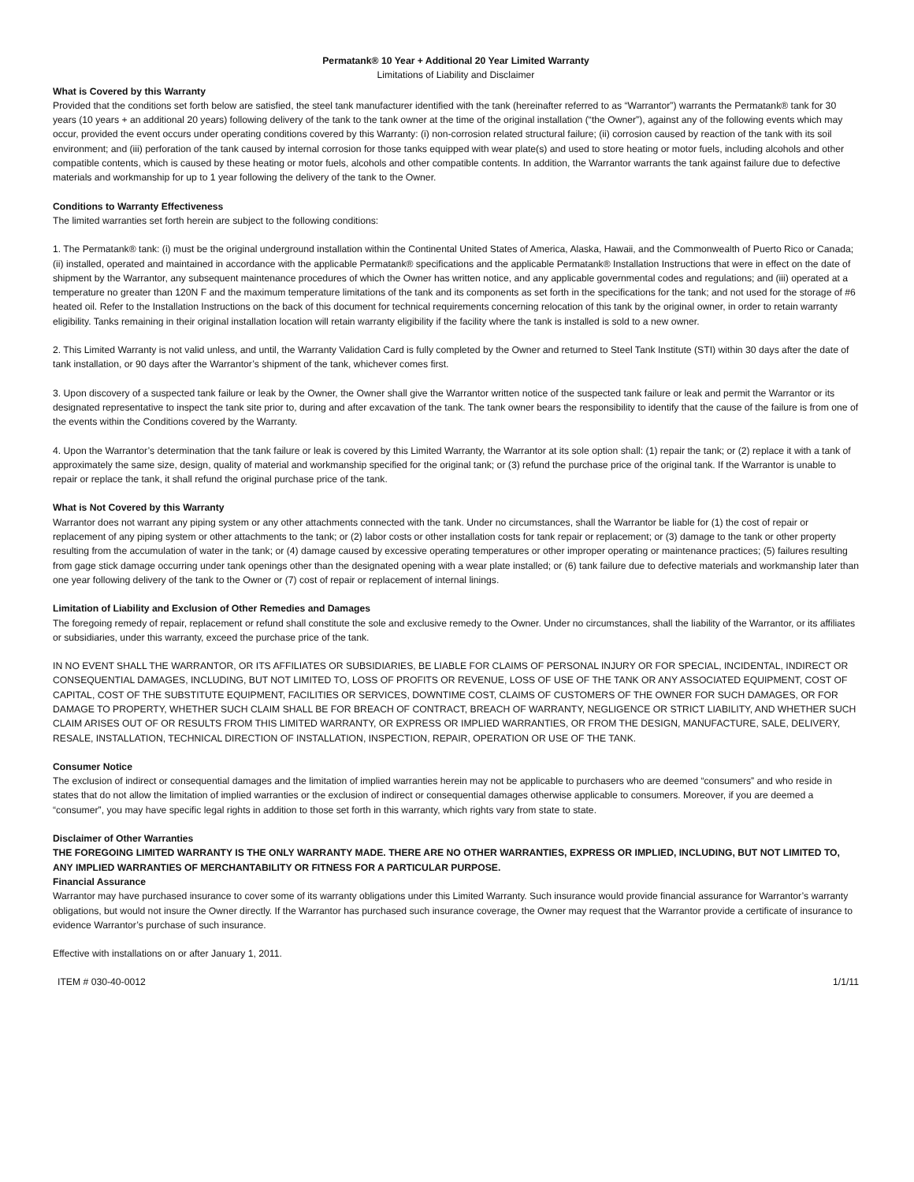Permatank® 10 Year + Additional 20 Year Limited Warranty
Limitations of Liability and Disclaimer
What is Covered by this Warranty
Provided that the conditions set forth below are satisfied, the steel tank manufacturer identified with the tank (hereinafter referred to as “Warrantor”) warrants the Permatank® tank for 30 years (10 years + an additional 20 years) following delivery of the tank to the tank owner at the time of the original installation (“the Owner”), against any of the following events which may occur, provided the event occurs under operating conditions covered by this Warranty: (i) non-corrosion related structural failure; (ii) corrosion caused by reaction of the tank with its soil environment; and (iii) perforation of the tank caused by internal corrosion for those tanks equipped with wear plate(s) and used to store heating or motor fuels, including alcohols and other compatible contents, which is caused by these heating or motor fuels, alcohols and other compatible contents. In addition, the Warrantor warrants the tank against failure due to defective materials and workmanship for up to 1 year following the delivery of the tank to the Owner.
Conditions to Warranty Effectiveness
The limited warranties set forth herein are subject to the following conditions:
1. The Permatank® tank: (i) must be the original underground installation within the Continental United States of America, Alaska, Hawaii, and the Commonwealth of Puerto Rico or Canada; (ii) installed, operated and maintained in accordance with the applicable Permatank® specifications and the applicable Permatank® Installation Instructions that were in effect on the date of shipment by the Warrantor, any subsequent maintenance procedures of which the Owner has written notice, and any applicable governmental codes and regulations; and (iii) operated at a temperature no greater than 120N F and the maximum temperature limitations of the tank and its components as set forth in the specifications for the tank; and not used for the storage of #6 heated oil. Refer to the Installation Instructions on the back of this document for technical requirements concerning relocation of this tank by the original owner, in order to retain warranty eligibility. Tanks remaining in their original installation location will retain warranty eligibility if the facility where the tank is installed is sold to a new owner.
2. This Limited Warranty is not valid unless, and until, the Warranty Validation Card is fully completed by the Owner and returned to Steel Tank Institute (STI) within 30 days after the date of tank installation, or 90 days after the Warrantor’s shipment of the tank, whichever comes first.
3. Upon discovery of a suspected tank failure or leak by the Owner, the Owner shall give the Warrantor written notice of the suspected tank failure or leak and permit the Warrantor or its designated representative to inspect the tank site prior to, during and after excavation of the tank. The tank owner bears the responsibility to identify that the cause of the failure is from one of the events within the Conditions covered by the Warranty.
4. Upon the Warrantor’s determination that the tank failure or leak is covered by this Limited Warranty, the Warrantor at its sole option shall: (1) repair the tank; or (2) replace it with a tank of approximately the same size, design, quality of material and workmanship specified for the original tank; or (3) refund the purchase price of the original tank. If the Warrantor is unable to repair or replace the tank, it shall refund the original purchase price of the tank.
What is Not Covered by this Warranty
Warrantor does not warrant any piping system or any other attachments connected with the tank. Under no circumstances, shall the Warrantor be liable for (1) the cost of repair or replacement of any piping system or other attachments to the tank; or (2) labor costs or other installation costs for tank repair or replacement; or (3) damage to the tank or other property resulting from the accumulation of water in the tank; or (4) damage caused by excessive operating temperatures or other improper operating or maintenance practices; (5) failures resulting from gage stick damage occurring under tank openings other than the designated opening with a wear plate installed; or (6) tank failure due to defective materials and workmanship later than one year following delivery of the tank to the Owner or (7) cost of repair or replacement of internal linings.
Limitation of Liability and Exclusion of Other Remedies and Damages
The foregoing remedy of repair, replacement or refund shall constitute the sole and exclusive remedy to the Owner. Under no circumstances, shall the liability of the Warrantor, or its affiliates or subsidiaries, under this warranty, exceed the purchase price of the tank.
IN NO EVENT SHALL THE WARRANTOR, OR ITS AFFILIATES OR SUBSIDIARIES, BE LIABLE FOR CLAIMS OF PERSONAL INJURY OR FOR SPECIAL, INCIDENTAL, INDIRECT OR CONSEQUENTIAL DAMAGES, INCLUDING, BUT NOT LIMITED TO, LOSS OF PROFITS OR REVENUE, LOSS OF USE OF THE TANK OR ANY ASSOCIATED EQUIPMENT, COST OF CAPITAL, COST OF THE SUBSTITUTE EQUIPMENT, FACILITIES OR SERVICES, DOWNTIME COST, CLAIMS OF CUSTOMERS OF THE OWNER FOR SUCH DAMAGES, OR FOR DAMAGE TO PROPERTY, WHETHER SUCH CLAIM SHALL BE FOR BREACH OF CONTRACT, BREACH OF WARRANTY, NEGLIGENCE OR STRICT LIABILITY, AND WHETHER SUCH CLAIM ARISES OUT OF OR RESULTS FROM THIS LIMITED WARRANTY, OR EXPRESS OR IMPLIED WARRANTIES, OR FROM THE DESIGN, MANUFACTURE, SALE, DELIVERY, RESALE, INSTALLATION, TECHNICAL DIRECTION OF INSTALLATION, INSPECTION, REPAIR, OPERATION OR USE OF THE TANK.
Consumer Notice
The exclusion of indirect or consequential damages and the limitation of implied warranties herein may not be applicable to purchasers who are deemed “consumers” and who reside in states that do not allow the limitation of implied warranties or the exclusion of indirect or consequential damages otherwise applicable to consumers. Moreover, if you are deemed a “consumer”, you may have specific legal rights in addition to those set forth in this warranty, which rights vary from state to state.
Disclaimer of Other Warranties
THE FOREGOING LIMITED WARRANTY IS THE ONLY WARRANTY MADE. THERE ARE NO OTHER WARRANTIES, EXPRESS OR IMPLIED, INCLUDING, BUT NOT LIMITED TO, ANY IMPLIED WARRANTIES OF MERCHANTABILITY OR FITNESS FOR A PARTICULAR PURPOSE.
Financial Assurance
Warrantor may have purchased insurance to cover some of its warranty obligations under this Limited Warranty. Such insurance would provide financial assurance for Warrantor’s warranty obligations, but would not insure the Owner directly. If the Warrantor has purchased such insurance coverage, the Owner may request that the Warrantor provide a certificate of insurance to evidence Warrantor’s purchase of such insurance.
Effective with installations on or after January 1, 2011.
ITEM # 030-40-0012 1/1/11